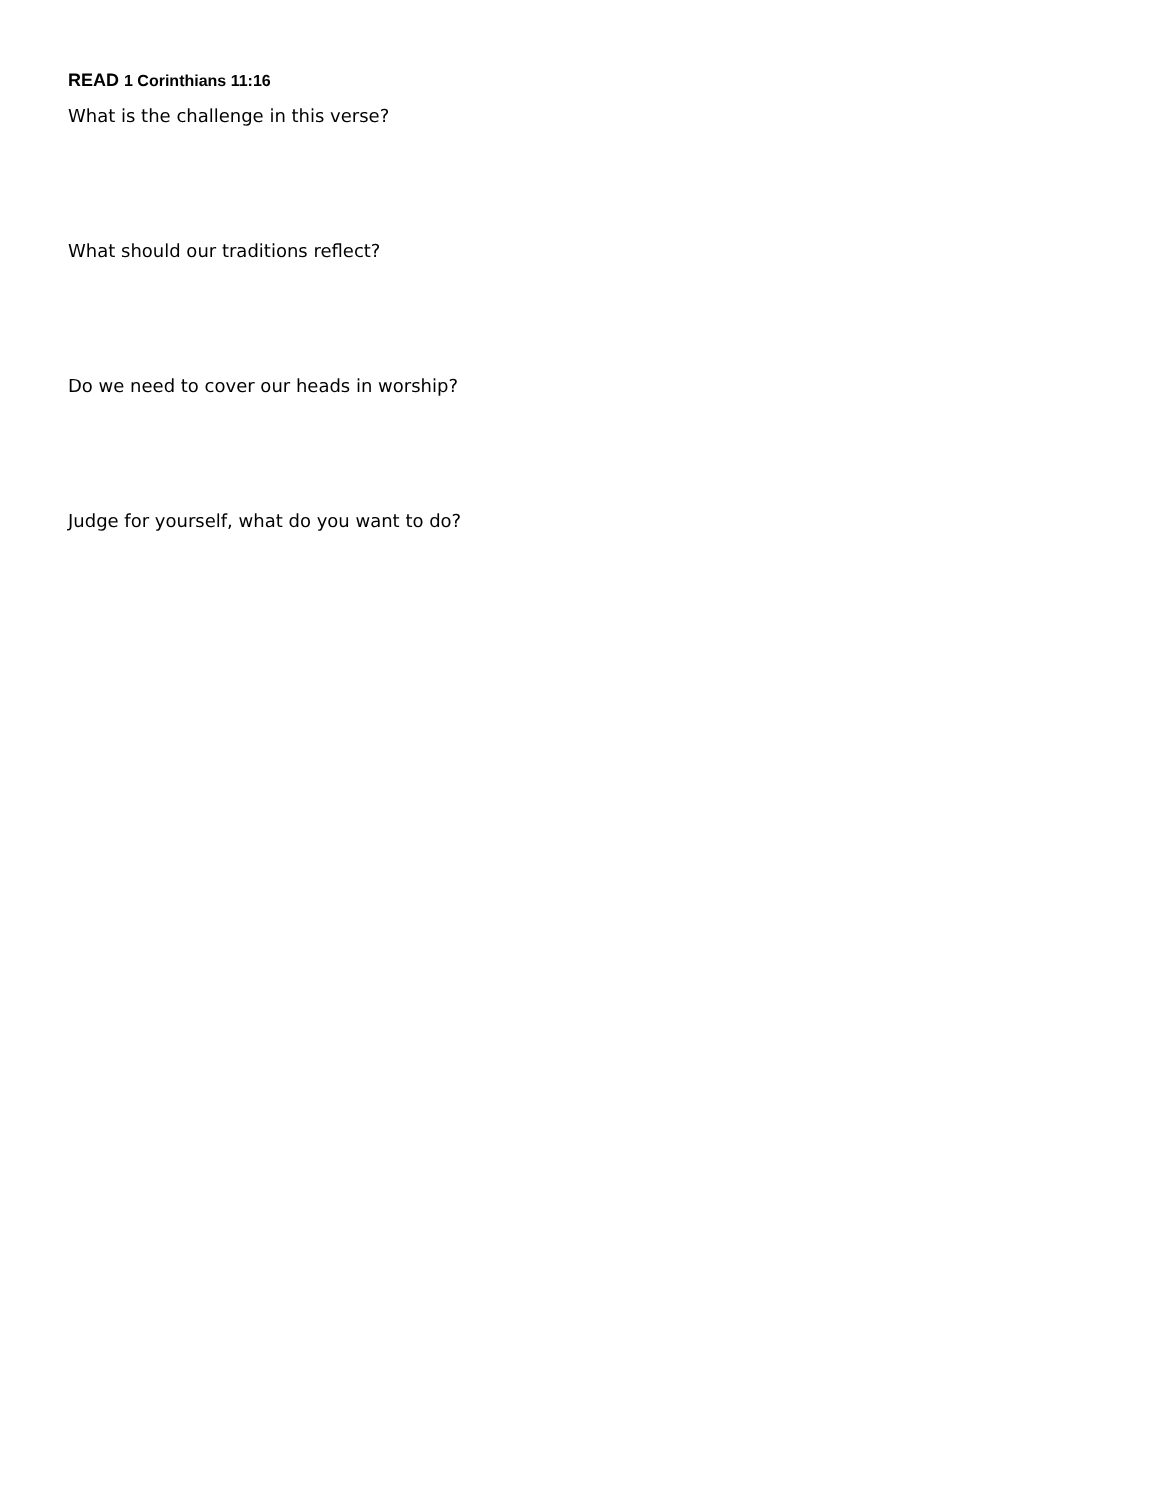READ 1 Corinthians 11:16
What is the challenge in this verse?
What should our traditions reflect?
Do we need to cover our heads in worship?
Judge for yourself, what do you want to do?